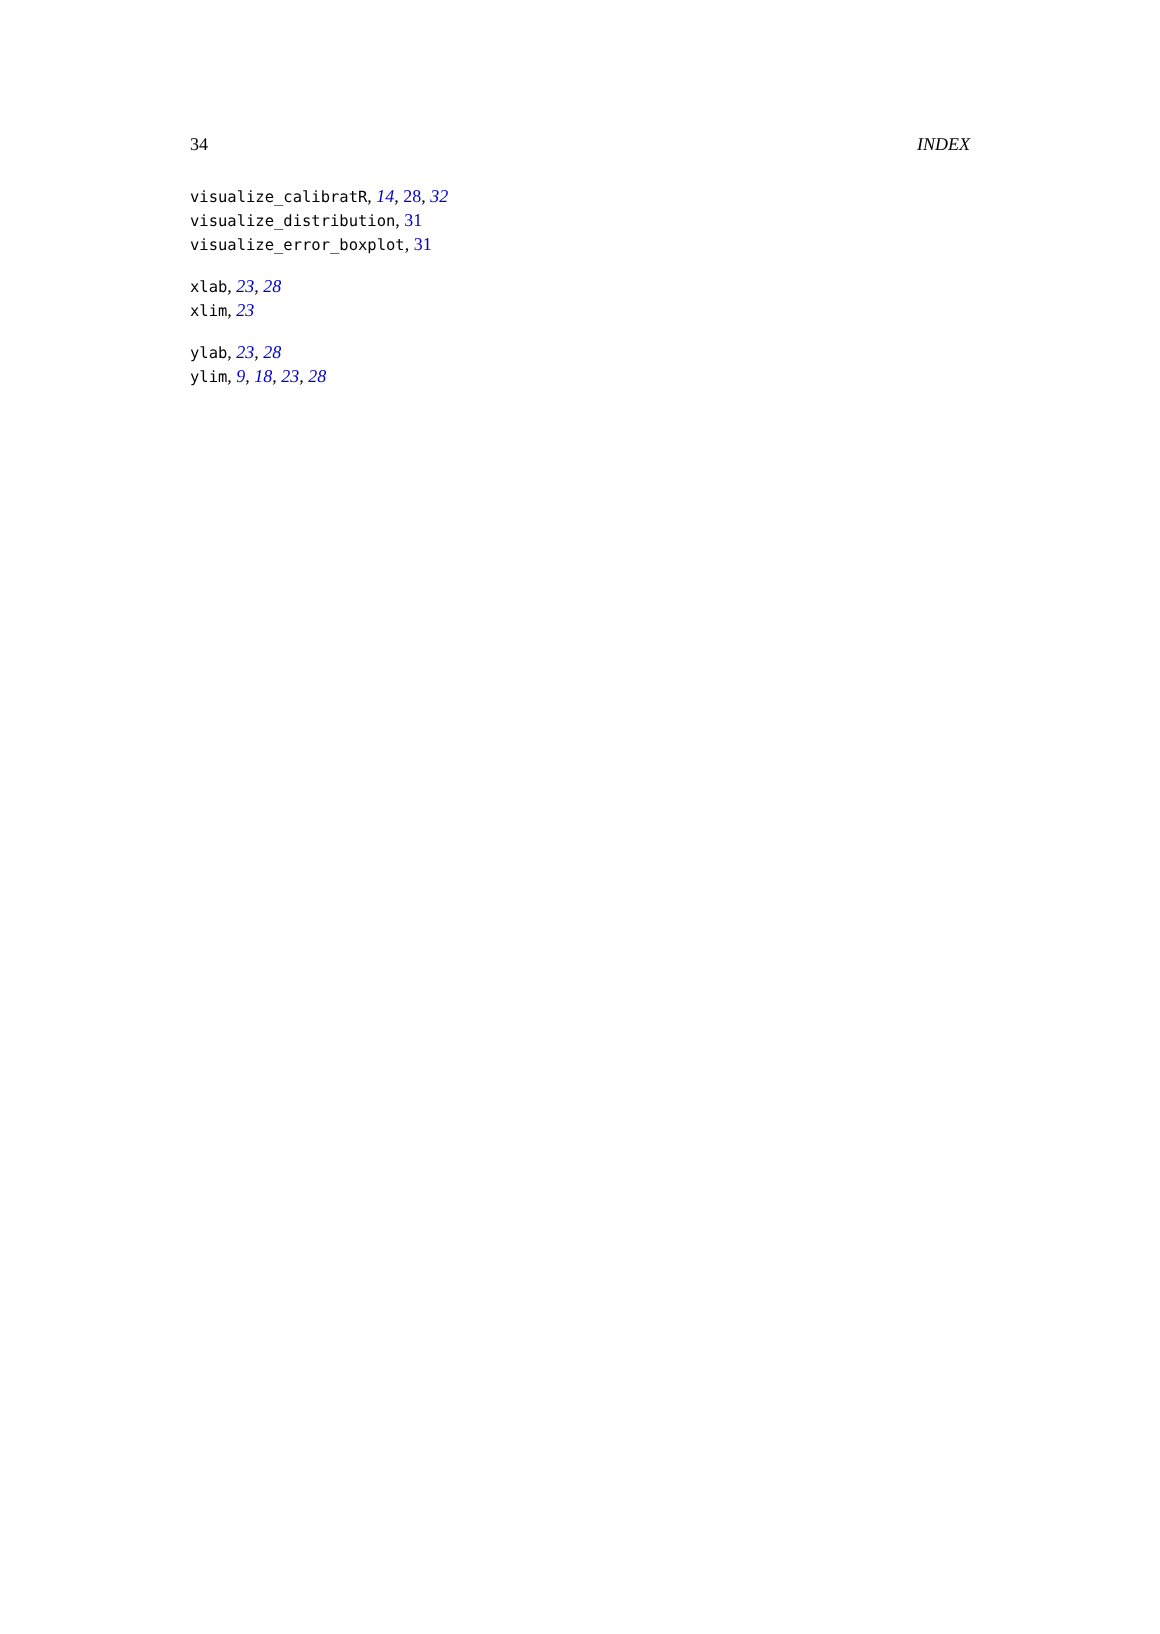34 INDEX
visualize_calibratR, 14, 28, 32
visualize_distribution, 31
visualize_error_boxplot, 31
xlab, 23, 28
xlim, 23
ylab, 23, 28
ylim, 9, 18, 23, 28